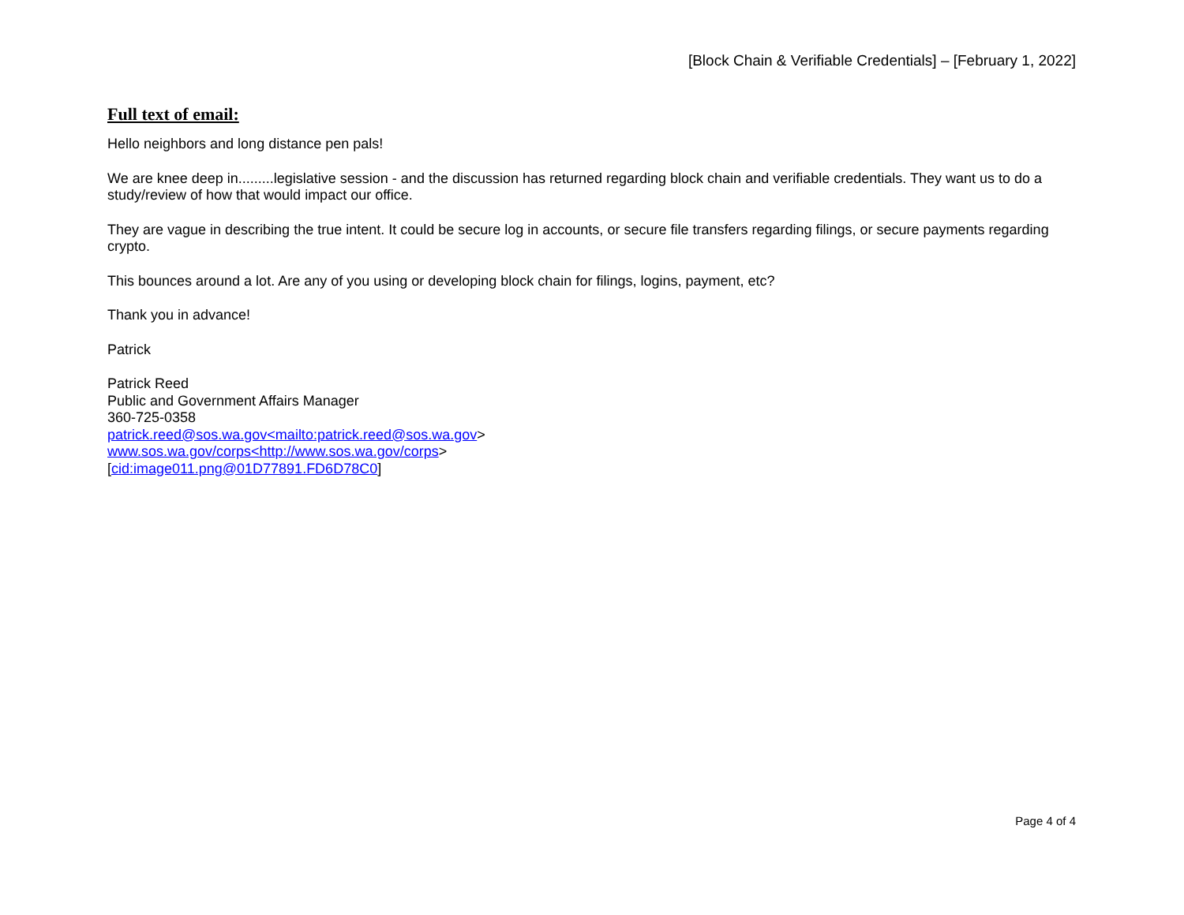[Block Chain & Verifiable Credentials] – [February 1, 2022]
Full text of email:
Hello neighbors and long distance pen pals!
We are knee deep in.........legislative session - and the discussion has returned regarding block chain and verifiable credentials. They want us to do a study/review of how that would impact our office.
They are vague in describing the true intent. It could be secure log in accounts, or secure file transfers regarding filings, or secure payments regarding crypto.
This bounces around a lot. Are any of you using or developing block chain for filings, logins, payment, etc?
Thank you in advance!
Patrick
Patrick Reed
Public and Government Affairs Manager
360-725-0358
patrick.reed@sos.wa.gov<mailto:patrick.reed@sos.wa.gov>
www.sos.wa.gov/corps<http://www.sos.wa.gov/corps>
[cid:image011.png@01D77891.FD6D78C0]
Page 4 of 4